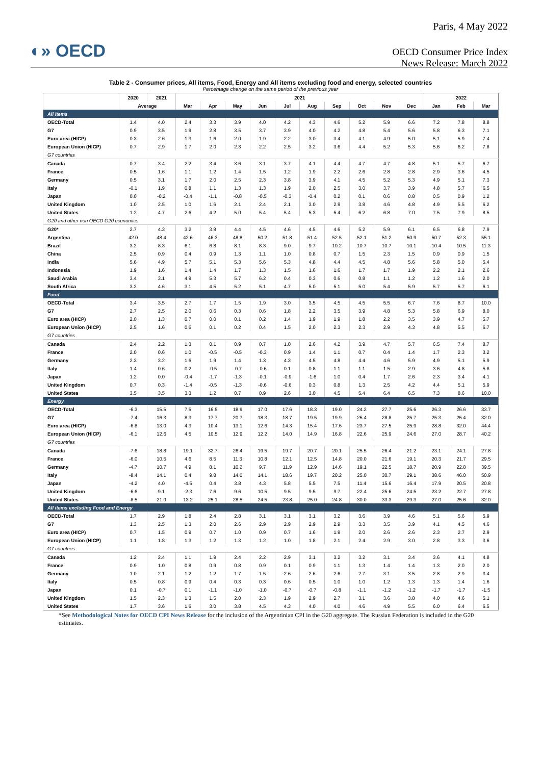Paris, 4 May 2022
◐» OECD
OECD Consumer Price Index
News Release: March 2022
Table 2 - Consumer prices, All items, Food, Energy and All items excluding food and energy, selected countries
Percentage change on the same period of the previous year
| | 2020 | 2021 | 2021 | | | | | | | | | | 2022 | | |
| --- | --- | --- | --- | --- | --- | --- | --- | --- | --- | --- | --- | --- | --- | --- | --- |
| | Average | | Mar | Apr | May | Jun | Jul | Aug | Sep | Oct | Nov | Dec | Jan | Feb | Mar |
| All items | | | | | | | | | | | | | | | |
| OECD-Total | 1.4 | 4.0 | 2.4 | 3.3 | 3.9 | 4.0 | 4.2 | 4.3 | 4.6 | 5.2 | 5.9 | 6.6 | 7.2 | 7.8 | 8.8 |
| G7 | 0.9 | 3.5 | 1.9 | 2.8 | 3.5 | 3.7 | 3.9 | 4.0 | 4.2 | 4.8 | 5.4 | 5.6 | 5.8 | 6.3 | 7.1 |
| Euro area (HICP) | 0.3 | 2.6 | 1.3 | 1.6 | 2.0 | 1.9 | 2.2 | 3.0 | 3.4 | 4.1 | 4.9 | 5.0 | 5.1 | 5.9 | 7.4 |
| European Union (HICP) | 0.7 | 2.9 | 1.7 | 2.0 | 2.3 | 2.2 | 2.5 | 3.2 | 3.6 | 4.4 | 5.2 | 5.3 | 5.6 | 6.2 | 7.8 |
| G7 countries | | | | | | | | | | | | | | | |
| Canada | 0.7 | 3.4 | 2.2 | 3.4 | 3.6 | 3.1 | 3.7 | 4.1 | 4.4 | 4.7 | 4.7 | 4.8 | 5.1 | 5.7 | 6.7 |
| France | 0.5 | 1.6 | 1.1 | 1.2 | 1.4 | 1.5 | 1.2 | 1.9 | 2.2 | 2.6 | 2.8 | 2.8 | 2.9 | 3.6 | 4.5 |
| Germany | 0.5 | 3.1 | 1.7 | 2.0 | 2.5 | 2.3 | 3.8 | 3.9 | 4.1 | 4.5 | 5.2 | 5.3 | 4.9 | 5.1 | 7.3 |
| Italy | -0.1 | 1.9 | 0.8 | 1.1 | 1.3 | 1.3 | 1.9 | 2.0 | 2.5 | 3.0 | 3.7 | 3.9 | 4.8 | 5.7 | 6.5 |
| Japan | 0.0 | -0.2 | -0.4 | -1.1 | -0.8 | -0.5 | -0.3 | -0.4 | 0.2 | 0.1 | 0.6 | 0.8 | 0.5 | 0.9 | 1.2 |
| United Kingdom | 1.0 | 2.5 | 1.0 | 1.6 | 2.1 | 2.4 | 2.1 | 3.0 | 2.9 | 3.8 | 4.6 | 4.8 | 4.9 | 5.5 | 6.2 |
| United States | 1.2 | 4.7 | 2.6 | 4.2 | 5.0 | 5.4 | 5.4 | 5.3 | 5.4 | 6.2 | 6.8 | 7.0 | 7.5 | 7.9 | 8.5 |
| G20 and other non OECD G20 economies | | | | | | | | | | | | | | | |
| G20* | 2.7 | 4.3 | 3.2 | 3.8 | 4.4 | 4.5 | 4.6 | 4.5 | 4.6 | 5.2 | 5.9 | 6.1 | 6.5 | 6.8 | 7.9 |
| Argentina | 42.0 | 48.4 | 42.6 | 46.3 | 48.8 | 50.2 | 51.8 | 51.4 | 52.5 | 52.1 | 51.2 | 50.9 | 50.7 | 52.3 | 55.1 |
| Brazil | 3.2 | 8.3 | 6.1 | 6.8 | 8.1 | 8.3 | 9.0 | 9.7 | 10.2 | 10.7 | 10.7 | 10.1 | 10.4 | 10.5 | 11.3 |
| China | 2.5 | 0.9 | 0.4 | 0.9 | 1.3 | 1.1 | 1.0 | 0.8 | 0.7 | 1.5 | 2.3 | 1.5 | 0.9 | 0.9 | 1.5 |
| India | 5.6 | 4.9 | 5.7 | 5.1 | 5.3 | 5.6 | 5.3 | 4.8 | 4.4 | 4.5 | 4.8 | 5.6 | 5.8 | 5.0 | 5.4 |
| Indonesia | 1.9 | 1.6 | 1.4 | 1.4 | 1.7 | 1.3 | 1.5 | 1.6 | 1.6 | 1.7 | 1.7 | 1.9 | 2.2 | 2.1 | 2.6 |
| Saudi Arabia | 3.4 | 3.1 | 4.9 | 5.3 | 5.7 | 6.2 | 0.4 | 0.3 | 0.6 | 0.8 | 1.1 | 1.2 | 1.2 | 1.6 | 2.0 |
| South Africa | 3.2 | 4.6 | 3.1 | 4.5 | 5.2 | 5.1 | 4.7 | 5.0 | 5.1 | 5.0 | 5.4 | 5.9 | 5.7 | 5.7 | 6.1 |
| Food | | | | | | | | | | | | | | | |
| OECD-Total | 3.4 | 3.5 | 2.7 | 1.7 | 1.5 | 1.9 | 3.0 | 3.5 | 4.5 | 4.5 | 5.5 | 6.7 | 7.6 | 8.7 | 10.0 |
| G7 | 2.7 | 2.5 | 2.0 | 0.6 | 0.3 | 0.6 | 1.8 | 2.2 | 3.5 | 3.9 | 4.8 | 5.3 | 5.8 | 6.9 | 8.0 |
| Euro area (HICP) | 2.0 | 1.3 | 0.7 | 0.0 | 0.1 | 0.2 | 1.4 | 1.9 | 1.9 | 1.8 | 2.2 | 3.5 | 3.9 | 4.7 | 5.7 |
| European Union (HICP) | 2.5 | 1.6 | 0.6 | 0.1 | 0.2 | 0.4 | 1.5 | 2.0 | 2.3 | 2.3 | 2.9 | 4.3 | 4.8 | 5.5 | 6.7 |
| G7 countries | | | | | | | | | | | | | | | |
| Canada | 2.4 | 2.2 | 1.3 | 0.1 | 0.9 | 0.7 | 1.0 | 2.6 | 4.2 | 3.9 | 4.7 | 5.7 | 6.5 | 7.4 | 8.7 |
| France | 2.0 | 0.6 | 1.0 | -0.5 | -0.5 | -0.3 | 0.9 | 1.4 | 1.1 | 0.7 | 0.4 | 1.4 | 1.7 | 2.3 | 3.2 |
| Germany | 2.3 | 3.2 | 1.6 | 1.9 | 1.4 | 1.3 | 4.3 | 4.5 | 4.8 | 4.4 | 4.6 | 5.9 | 4.9 | 5.1 | 5.9 |
| Italy | 1.4 | 0.6 | 0.2 | -0.5 | -0.7 | -0.6 | 0.1 | 0.8 | 1.1 | 1.1 | 1.5 | 2.9 | 3.6 | 4.8 | 5.8 |
| Japan | 1.2 | 0.0 | -0.4 | -1.7 | -1.3 | -0.1 | -0.9 | -1.6 | 1.0 | 0.4 | 1.7 | 2.6 | 2.3 | 3.4 | 4.1 |
| United Kingdom | 0.7 | 0.3 | -1.4 | -0.5 | -1.3 | -0.6 | -0.6 | 0.3 | 0.8 | 1.3 | 2.5 | 4.2 | 4.4 | 5.1 | 5.9 |
| United States | 3.5 | 3.5 | 3.3 | 1.2 | 0.7 | 0.9 | 2.6 | 3.0 | 4.5 | 5.4 | 6.4 | 6.5 | 7.3 | 8.6 | 10.0 |
| Energy | | | | | | | | | | | | | | | |
| OECD-Total | -6.3 | 15.5 | 7.5 | 16.5 | 18.9 | 17.0 | 17.6 | 18.3 | 19.0 | 24.2 | 27.7 | 25.6 | 26.3 | 26.6 | 33.7 |
| G7 | -7.4 | 16.3 | 8.3 | 17.7 | 20.7 | 18.3 | 18.7 | 19.5 | 19.9 | 25.4 | 28.8 | 25.7 | 25.3 | 25.4 | 32.0 |
| Euro area (HICP) | -6.8 | 13.0 | 4.3 | 10.4 | 13.1 | 12.6 | 14.3 | 15.4 | 17.6 | 23.7 | 27.5 | 25.9 | 28.8 | 32.0 | 44.4 |
| European Union (HICP) | -6.1 | 12.6 | 4.5 | 10.5 | 12.9 | 12.2 | 14.0 | 14.9 | 16.8 | 22.6 | 25.9 | 24.6 | 27.0 | 28.7 | 40.2 |
| G7 countries | | | | | | | | | | | | | | | |
| Canada | -7.6 | 18.8 | 19.1 | 32.7 | 26.4 | 19.5 | 19.7 | 20.7 | 20.1 | 25.5 | 26.4 | 21.2 | 23.1 | 24.1 | 27.8 |
| France | -6.0 | 10.5 | 4.6 | 8.5 | 11.3 | 10.8 | 12.1 | 12.5 | 14.8 | 20.0 | 21.6 | 19.1 | 20.3 | 21.7 | 29.5 |
| Germany | -4.7 | 10.7 | 4.9 | 8.1 | 10.2 | 9.7 | 11.9 | 12.9 | 14.6 | 19.1 | 22.5 | 18.7 | 20.9 | 22.8 | 39.5 |
| Italy | -8.4 | 14.1 | 0.4 | 9.8 | 14.0 | 14.1 | 18.6 | 19.7 | 20.2 | 25.0 | 30.7 | 29.1 | 38.6 | 46.0 | 50.9 |
| Japan | -4.2 | 4.0 | -4.5 | 0.4 | 3.8 | 4.3 | 5.8 | 5.5 | 7.5 | 11.4 | 15.6 | 16.4 | 17.9 | 20.5 | 20.8 |
| United Kingdom | -6.6 | 9.1 | -2.3 | 7.6 | 9.6 | 10.5 | 9.5 | 9.5 | 9.7 | 22.4 | 25.6 | 24.5 | 23.2 | 22.7 | 27.8 |
| United States | -8.5 | 21.0 | 13.2 | 25.1 | 28.5 | 24.5 | 23.8 | 25.0 | 24.8 | 30.0 | 33.3 | 29.3 | 27.0 | 25.6 | 32.0 |
| All items excluding Food and Energy | | | | | | | | | | | | | | | |
| OECD-Total | 1.7 | 2.9 | 1.8 | 2.4 | 2.8 | 3.1 | 3.1 | 3.1 | 3.2 | 3.6 | 3.9 | 4.6 | 5.1 | 5.6 | 5.9 |
| G7 | 1.3 | 2.5 | 1.3 | 2.0 | 2.6 | 2.9 | 2.9 | 2.9 | 2.9 | 3.3 | 3.5 | 3.9 | 4.1 | 4.5 | 4.6 |
| Euro area (HICP) | 0.7 | 1.5 | 0.9 | 0.7 | 1.0 | 0.9 | 0.7 | 1.6 | 1.9 | 2.0 | 2.6 | 2.6 | 2.3 | 2.7 | 2.9 |
| European Union (HICP) | 1.1 | 1.8 | 1.3 | 1.2 | 1.3 | 1.2 | 1.0 | 1.8 | 2.1 | 2.4 | 2.9 | 3.0 | 2.8 | 3.3 | 3.6 |
| G7 countries | | | | | | | | | | | | | | | |
| Canada | 1.2 | 2.4 | 1.1 | 1.9 | 2.4 | 2.2 | 2.9 | 3.1 | 3.2 | 3.2 | 3.1 | 3.4 | 3.6 | 4.1 | 4.8 |
| France | 0.9 | 1.0 | 0.8 | 0.9 | 0.8 | 0.9 | 0.1 | 0.9 | 1.1 | 1.3 | 1.4 | 1.4 | 1.3 | 2.0 | 2.0 |
| Germany | 1.0 | 2.1 | 1.2 | 1.2 | 1.7 | 1.5 | 2.6 | 2.6 | 2.6 | 2.7 | 3.1 | 3.5 | 2.8 | 2.9 | 3.4 |
| Italy | 0.5 | 0.8 | 0.9 | 0.4 | 0.3 | 0.3 | 0.6 | 0.5 | 1.0 | 1.0 | 1.2 | 1.3 | 1.3 | 1.4 | 1.6 |
| Japan | 0.1 | -0.7 | 0.1 | -1.1 | -1.0 | -1.0 | -0.7 | -0.7 | -0.8 | -1.1 | -1.2 | -1.2 | -1.7 | -1.7 | -1.5 |
| United Kingdom | 1.5 | 2.3 | 1.3 | 1.5 | 2.0 | 2.3 | 1.9 | 2.9 | 2.7 | 3.1 | 3.6 | 3.8 | 4.0 | 4.6 | 5.1 |
| United States | 1.7 | 3.6 | 1.6 | 3.0 | 3.8 | 4.5 | 4.3 | 4.0 | 4.0 | 4.6 | 4.9 | 5.5 | 6.0 | 6.4 | 6.5 |
*See Methodological Notes for OECD CPI News Release for the inclusion of the Argentinian CPI in the G20 aggregate. The Russian Federation is included in the G20 estimates.